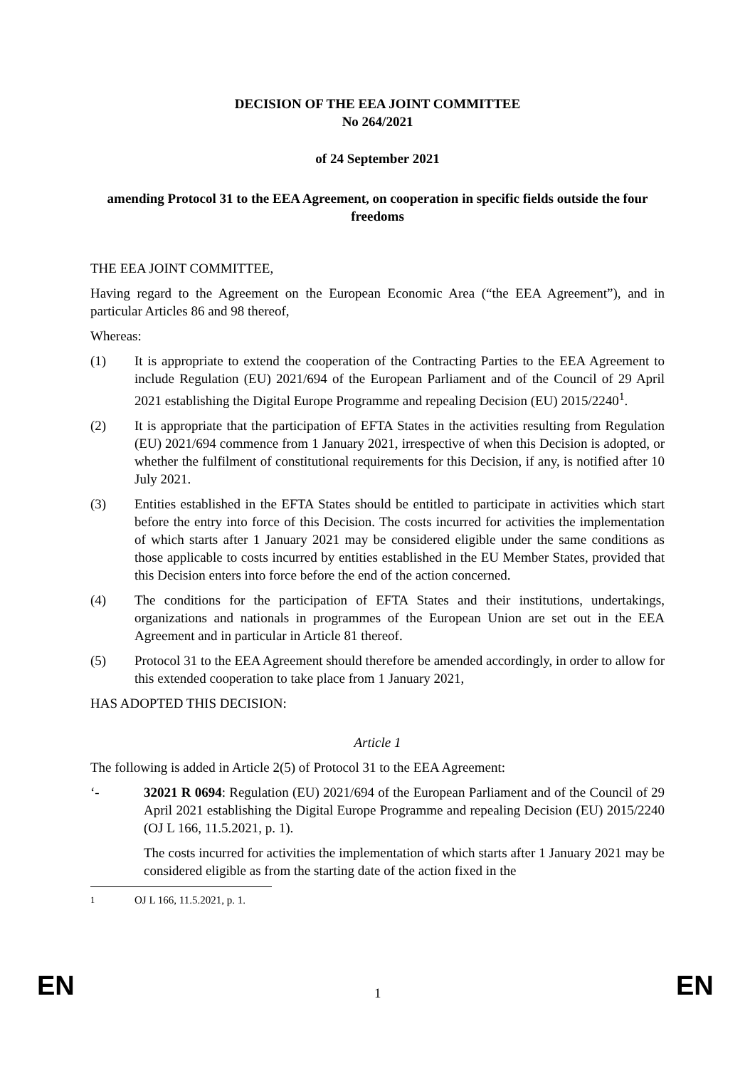DECISION OF THE EEA JOINT COMMITTEE
No 264/2021
of 24 September 2021
amending Protocol 31 to the EEA Agreement, on cooperation in specific fields outside the four freedoms
THE EEA JOINT COMMITTEE,
Having regard to the Agreement on the European Economic Area (“the EEA Agreement”), and in particular Articles 86 and 98 thereof,
Whereas:
(1) It is appropriate to extend the cooperation of the Contracting Parties to the EEA Agreement to include Regulation (EU) 2021/694 of the European Parliament and of the Council of 29 April 2021 establishing the Digital Europe Programme and repealing Decision (EU) 2015/2240<sup>1</sup>.
(2) It is appropriate that the participation of EFTA States in the activities resulting from Regulation (EU) 2021/694 commence from 1 January 2021, irrespective of when this Decision is adopted, or whether the fulfilment of constitutional requirements for this Decision, if any, is notified after 10 July 2021.
(3) Entities established in the EFTA States should be entitled to participate in activities which start before the entry into force of this Decision. The costs incurred for activities the implementation of which starts after 1 January 2021 may be considered eligible under the same conditions as those applicable to costs incurred by entities established in the EU Member States, provided that this Decision enters into force before the end of the action concerned.
(4) The conditions for the participation of EFTA States and their institutions, undertakings, organizations and nationals in programmes of the European Union are set out in the EEA Agreement and in particular in Article 81 thereof.
(5) Protocol 31 to the EEA Agreement should therefore be amended accordingly, in order to allow for this extended cooperation to take place from 1 January 2021,
HAS ADOPTED THIS DECISION:
Article 1
The following is added in Article 2(5) of Protocol 31 to the EEA Agreement:
‘- 32021 R 0694: Regulation (EU) 2021/694 of the European Parliament and of the Council of 29 April 2021 establishing the Digital Europe Programme and repealing Decision (EU) 2015/2240 (OJ L 166, 11.5.2021, p. 1).
The costs incurred for activities the implementation of which starts after 1 January 2021 may be considered eligible as from the starting date of the action fixed in the
<sup>1</sup> OJ L 166, 11.5.2021, p. 1.
EN 1 EN